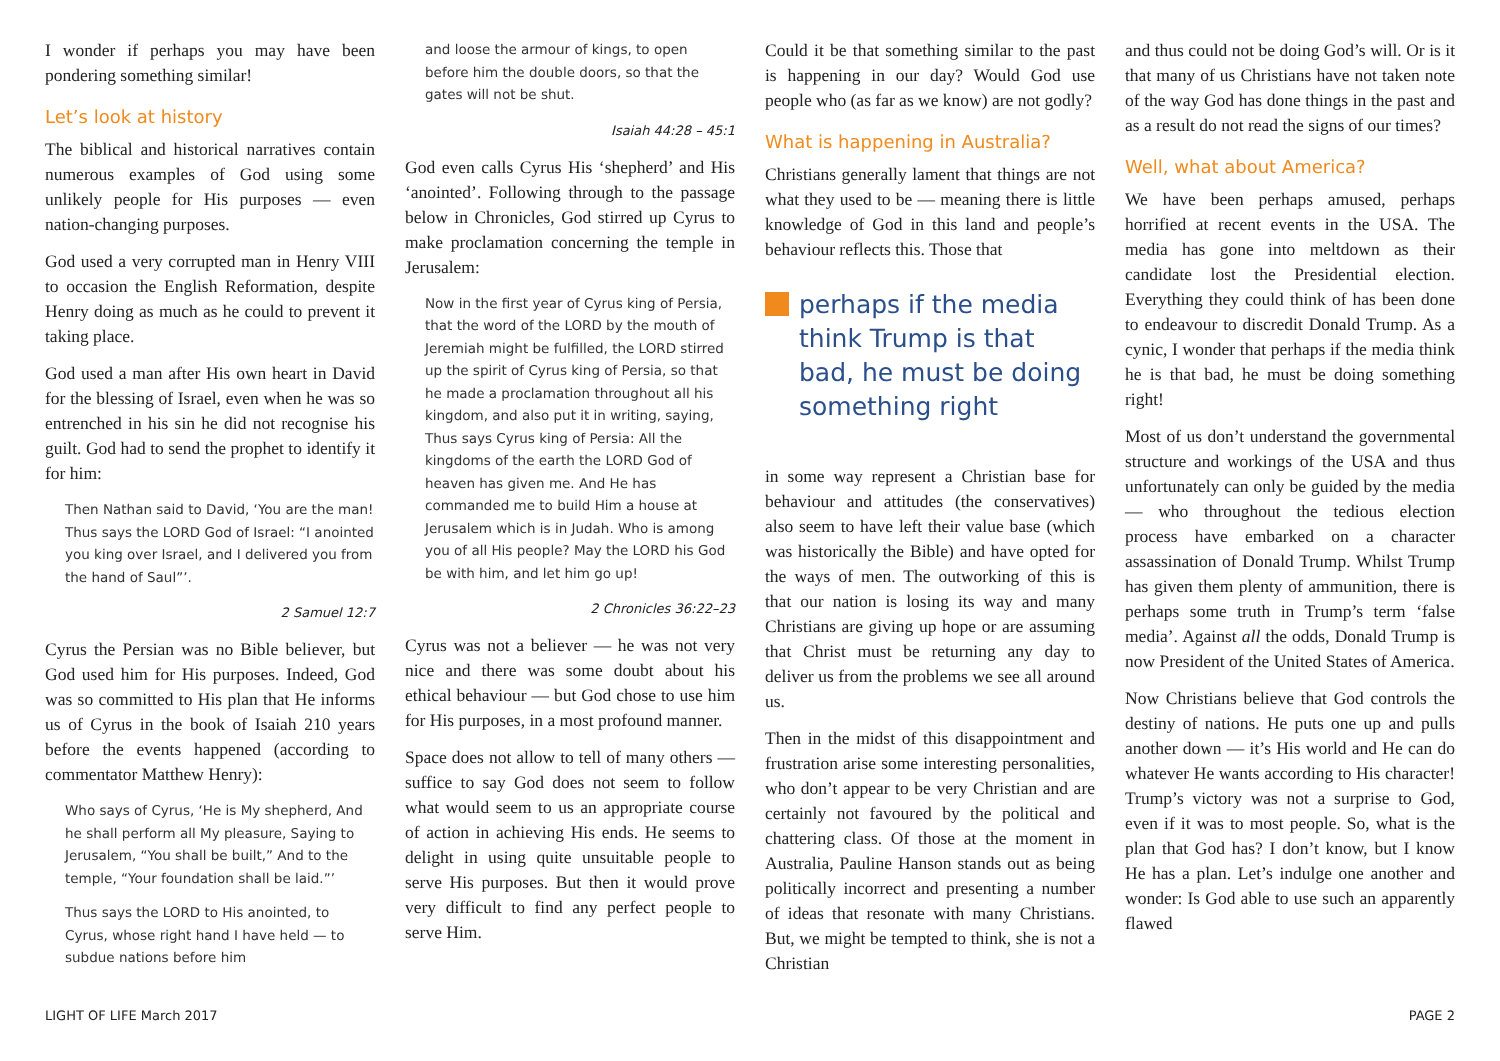I wonder if perhaps you may have been pondering something similar!
Let’s look at history
The biblical and historical narratives contain numerous examples of God using some unlikely people for His purposes — even nation-changing purposes.
God used a very corrupted man in Henry VIII to occasion the English Reformation, despite Henry doing as much as he could to prevent it taking place.
God used a man after His own heart in David for the blessing of Israel, even when he was so entrenched in his sin he did not recognise his guilt. God had to send the prophet to identify it for him:
Then Nathan said to David, ‘You are the man! Thus says the LORD God of Israel: “I anointed you king over Israel, and I delivered you from the hand of Saul”’.
2 Samuel 12:7
Cyrus the Persian was no Bible believer, but God used him for His purposes. Indeed, God was so committed to His plan that He informs us of Cyrus in the book of Isaiah 210 years before the events happened (according to commentator Matthew Henry):
Who says of Cyrus, ‘He is My shepherd, And he shall perform all My pleasure, Saying to Jerusalem, “You shall be built,” And to the temple, “Your foundation shall be laid.”’
Thus says the LORD to His anointed, to Cyrus, whose right hand I have held — to subdue nations before him
and loose the armour of kings, to open before him the double doors, so that the gates will not be shut.
Isaiah 44:28 – 45:1
God even calls Cyrus His ‘shepherd’ and His ‘anointed’. Following through to the passage below in Chronicles, God stirred up Cyrus to make proclamation concerning the temple in Jerusalem:
Now in the first year of Cyrus king of Persia, that the word of the LORD by the mouth of Jeremiah might be fulfilled, the LORD stirred up the spirit of Cyrus king of Persia, so that he made a proclamation throughout all his kingdom, and also put it in writing, saying, Thus says Cyrus king of Persia: All the kingdoms of the earth the LORD God of heaven has given me. And He has commanded me to build Him a house at Jerusalem which is in Judah. Who is among you of all His people? May the LORD his God be with him, and let him go up!
2 Chronicles 36:22–23
Cyrus was not a believer — he was not very nice and there was some doubt about his ethical behaviour — but God chose to use him for His purposes, in a most profound manner.
Space does not allow to tell of many others — suffice to say God does not seem to follow what would seem to us an appropriate course of action in achieving His ends. He seems to delight in using quite unsuitable people to serve His purposes. But then it would prove very difficult to find any perfect people to serve Him.
Could it be that something similar to the past is happening in our day? Would God use people who (as far as we know) are not godly?
What is happening in Australia?
Christians generally lament that things are not what they used to be — meaning there is little knowledge of God in this land and people’s behaviour reflects this. Those that
perhaps if the media think Trump is that bad, he must be doing something right
in some way represent a Christian base for behaviour and attitudes (the conservatives) also seem to have left their value base (which was historically the Bible) and have opted for the ways of men. The outworking of this is that our nation is losing its way and many Christians are giving up hope or are assuming that Christ must be returning any day to deliver us from the problems we see all around us.
Then in the midst of this disappointment and frustration arise some interesting personalities, who don’t appear to be very Christian and are certainly not favoured by the political and chattering class. Of those at the moment in Australia, Pauline Hanson stands out as being politically incorrect and presenting a number of ideas that resonate with many Christians. But, we might be tempted to think, she is not a Christian
and thus could not be doing God’s will. Or is it that many of us Christians have not taken note of the way God has done things in the past and as a result do not read the signs of our times?
Well, what about America?
We have been perhaps amused, perhaps horrified at recent events in the USA. The media has gone into meltdown as their candidate lost the Presidential election. Everything they could think of has been done to endeavour to discredit Donald Trump. As a cynic, I wonder that perhaps if the media think he is that bad, he must be doing something right!
Most of us don’t understand the governmental structure and workings of the USA and thus unfortunately can only be guided by the media — who throughout the tedious election process have embarked on a character assassination of Donald Trump. Whilst Trump has given them plenty of ammunition, there is perhaps some truth in Trump’s term ‘false media’. Against all the odds, Donald Trump is now President of the United States of America.
Now Christians believe that God controls the destiny of nations. He puts one up and pulls another down — it’s His world and He can do whatever He wants according to His character! Trump’s victory was not a surprise to God, even if it was to most people. So, what is the plan that God has? I don’t know, but I know He has a plan. Let’s indulge one another and wonder: Is God able to use such an apparently flawed
LIGHT OF LIFE March 2017 PAGE 2